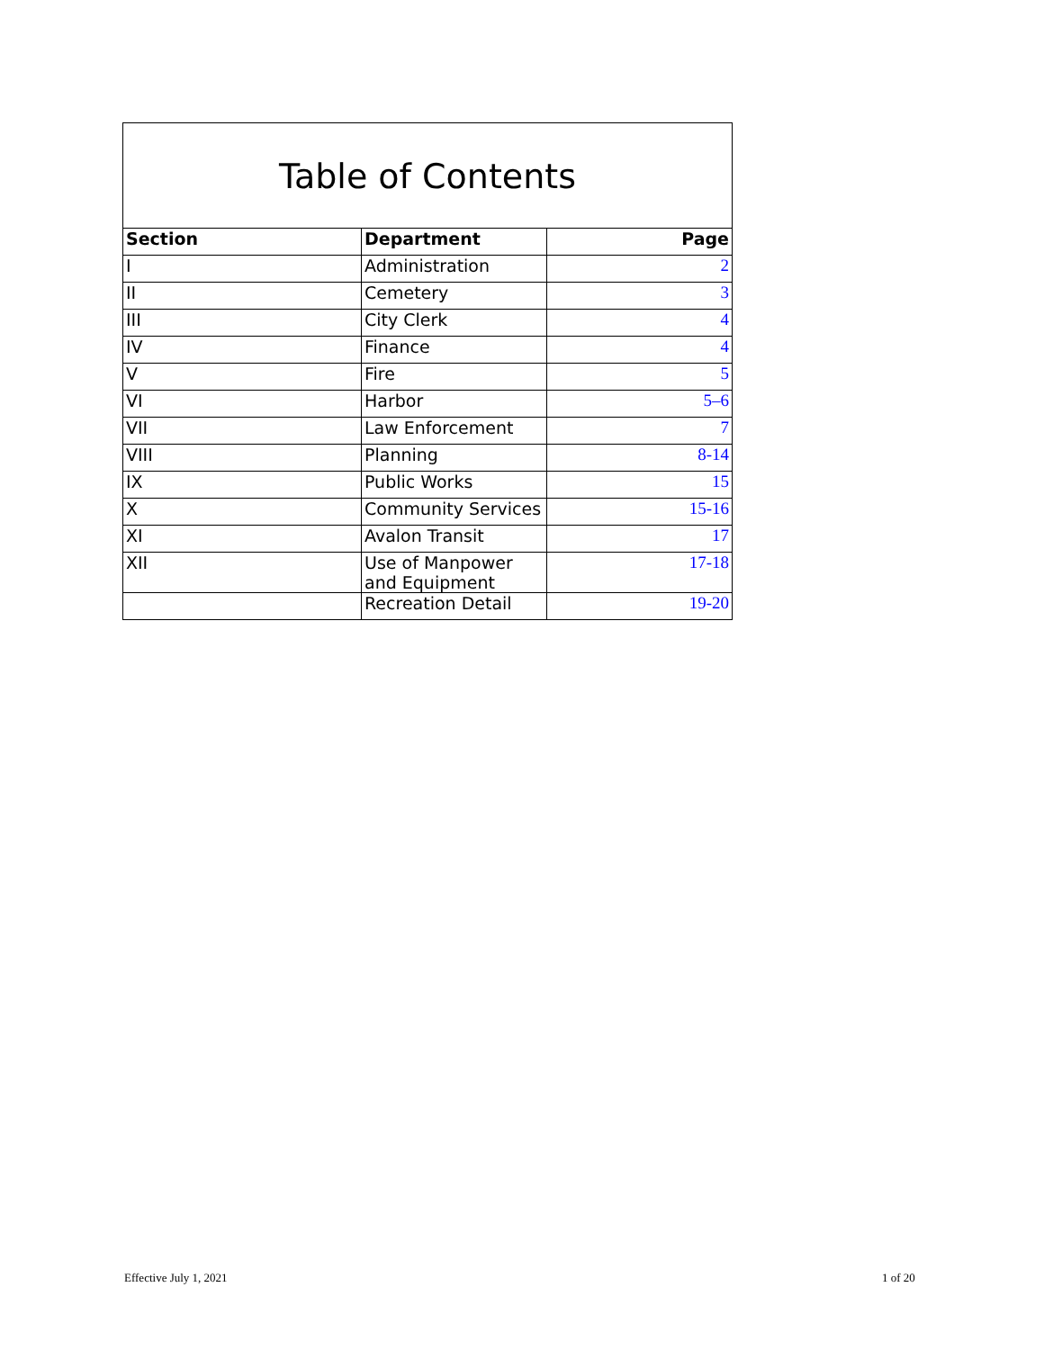Table of Contents
| Section | Department | Page |
| --- | --- | --- |
| I | Administration | 2 |
| II | Cemetery | 3 |
| III | City Clerk | 4 |
| IV | Finance | 4 |
| V | Fire | 5 |
| VI | Harbor | 5–6 |
| VII | Law Enforcement | 7 |
| VIII | Planning | 8-14 |
| IX | Public Works | 15 |
| X | Community Services | 15-16 |
| XI | Avalon Transit | 17 |
| XII | Use of Manpower and Equipment | 17-18 |
| | Recreation Detail | 19-20 |
Effective July 1, 2021 1 of 20